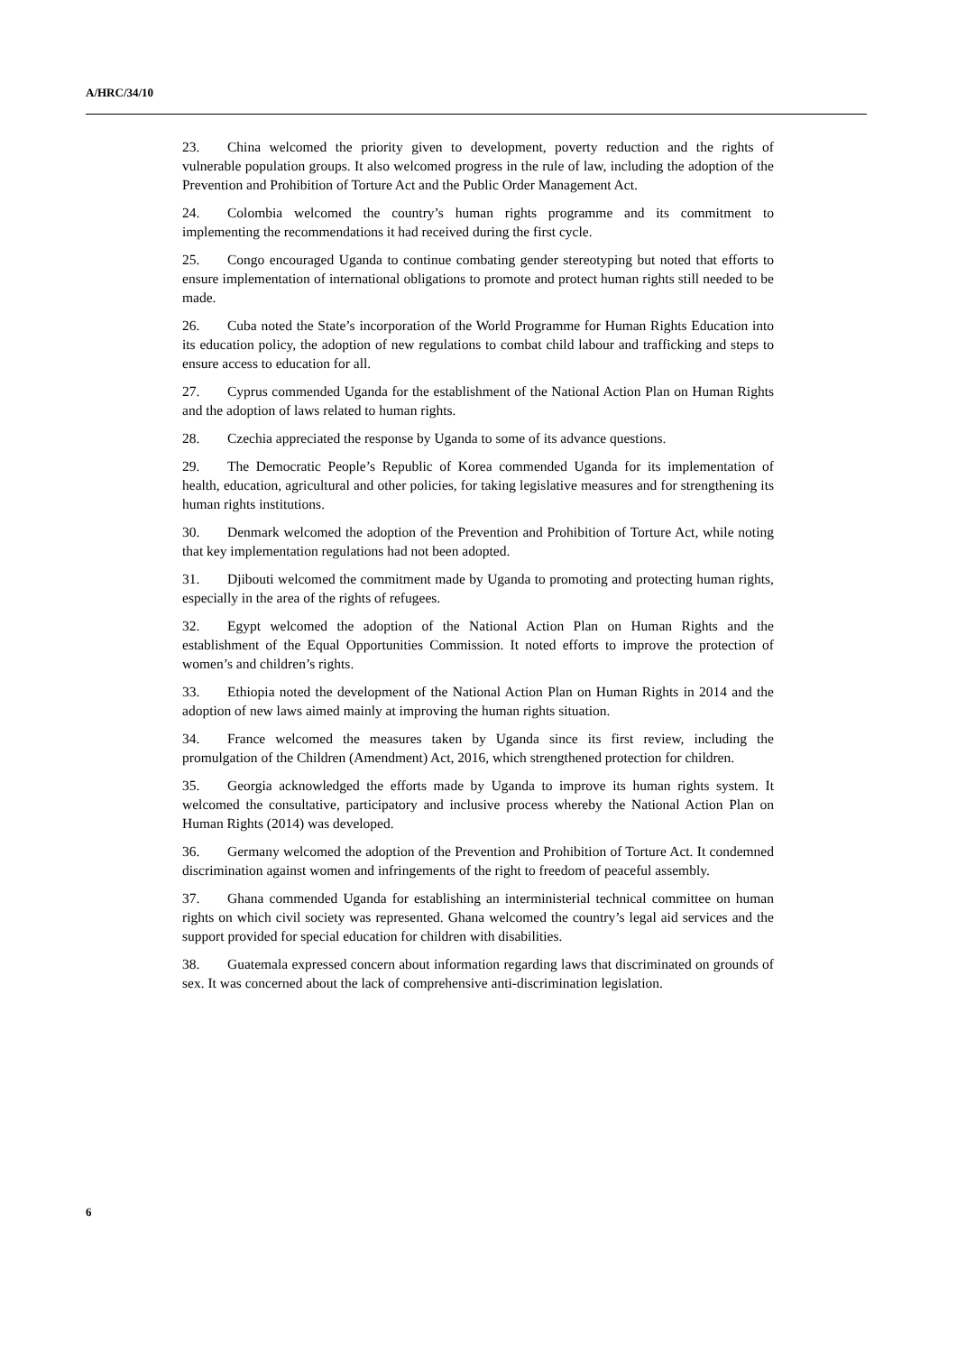A/HRC/34/10
23. China welcomed the priority given to development, poverty reduction and the rights of vulnerable population groups. It also welcomed progress in the rule of law, including the adoption of the Prevention and Prohibition of Torture Act and the Public Order Management Act.
24. Colombia welcomed the country’s human rights programme and its commitment to implementing the recommendations it had received during the first cycle.
25. Congo encouraged Uganda to continue combating gender stereotyping but noted that efforts to ensure implementation of international obligations to promote and protect human rights still needed to be made.
26. Cuba noted the State’s incorporation of the World Programme for Human Rights Education into its education policy, the adoption of new regulations to combat child labour and trafficking and steps to ensure access to education for all.
27. Cyprus commended Uganda for the establishment of the National Action Plan on Human Rights and the adoption of laws related to human rights.
28. Czechia appreciated the response by Uganda to some of its advance questions.
29. The Democratic People’s Republic of Korea commended Uganda for its implementation of health, education, agricultural and other policies, for taking legislative measures and for strengthening its human rights institutions.
30. Denmark welcomed the adoption of the Prevention and Prohibition of Torture Act, while noting that key implementation regulations had not been adopted.
31. Djibouti welcomed the commitment made by Uganda to promoting and protecting human rights, especially in the area of the rights of refugees.
32. Egypt welcomed the adoption of the National Action Plan on Human Rights and the establishment of the Equal Opportunities Commission. It noted efforts to improve the protection of women’s and children’s rights.
33. Ethiopia noted the development of the National Action Plan on Human Rights in 2014 and the adoption of new laws aimed mainly at improving the human rights situation.
34. France welcomed the measures taken by Uganda since its first review, including the promulgation of the Children (Amendment) Act, 2016, which strengthened protection for children.
35. Georgia acknowledged the efforts made by Uganda to improve its human rights system. It welcomed the consultative, participatory and inclusive process whereby the National Action Plan on Human Rights (2014) was developed.
36. Germany welcomed the adoption of the Prevention and Prohibition of Torture Act. It condemned discrimination against women and infringements of the right to freedom of peaceful assembly.
37. Ghana commended Uganda for establishing an interministerial technical committee on human rights on which civil society was represented. Ghana welcomed the country’s legal aid services and the support provided for special education for children with disabilities.
38. Guatemala expressed concern about information regarding laws that discriminated on grounds of sex. It was concerned about the lack of comprehensive anti-discrimination legislation.
6